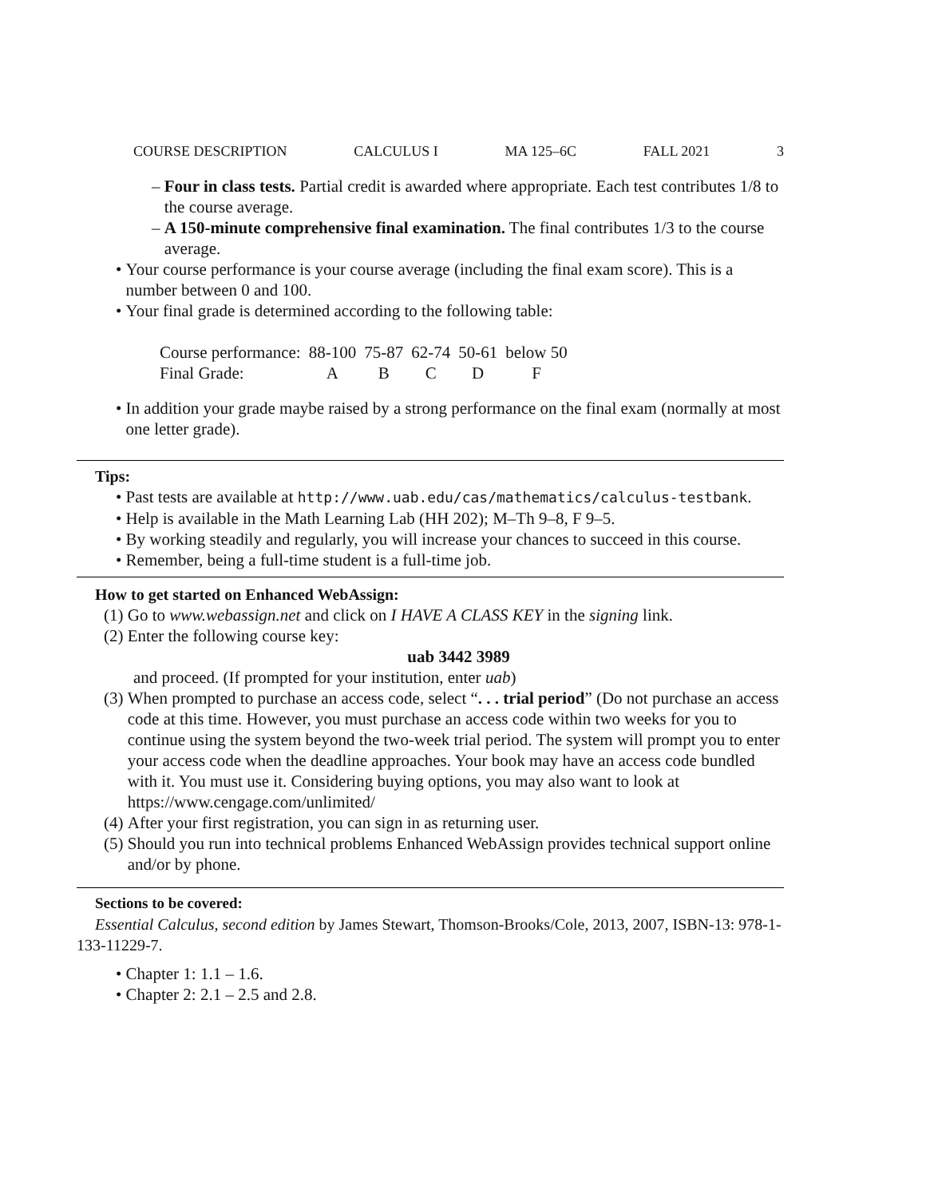COURSE DESCRIPTION CALCULUS I MA 125–6C FALL 2021 3
– Four in class tests. Partial credit is awarded where appropriate. Each test contributes 1/8 to the course average.
– A 150-minute comprehensive final examination. The final contributes 1/3 to the course average.
• Your course performance is your course average (including the final exam score). This is a number between 0 and 100.
• Your final grade is determined according to the following table:
| Course performance: | 88-100 | 75-87 | 62-74 | 50-61 | below 50 |
| Final Grade: | A | B | C | D | F |
• In addition your grade maybe raised by a strong performance on the final exam (normally at most one letter grade).
Tips:
• Past tests are available at http://www.uab.edu/cas/mathematics/calculus-testbank.
• Help is available in the Math Learning Lab (HH 202); M–Th 9–8, F 9–5.
• By working steadily and regularly, you will increase your chances to succeed in this course.
• Remember, being a full-time student is a full-time job.
How to get started on Enhanced WebAssign:
(1) Go to www.webassign.net and click on I HAVE A CLASS KEY in the signing link.
(2) Enter the following course key:
uab 3442 3989
and proceed. (If prompted for your institution, enter uab)
(3) When prompted to purchase an access code, select “. . . trial period” (Do not purchase an access code at this time. However, you must purchase an access code within two weeks for you to continue using the system beyond the two-week trial period. The system will prompt you to enter your access code when the deadline approaches. Your book may have an access code bundled with it. You must use it. Considering buying options, you may also want to look at https://www.cengage.com/unlimited/
(4) After your first registration, you can sign in as returning user.
(5) Should you run into technical problems Enhanced WebAssign provides technical support online and/or by phone.
Sections to be covered:
Essential Calculus, second edition by James Stewart, Thomson-Brooks/Cole, 2013, 2007, ISBN-13: 978-1-133-11229-7.
• Chapter 1: 1.1 – 1.6.
• Chapter 2: 2.1 – 2.5 and 2.8.